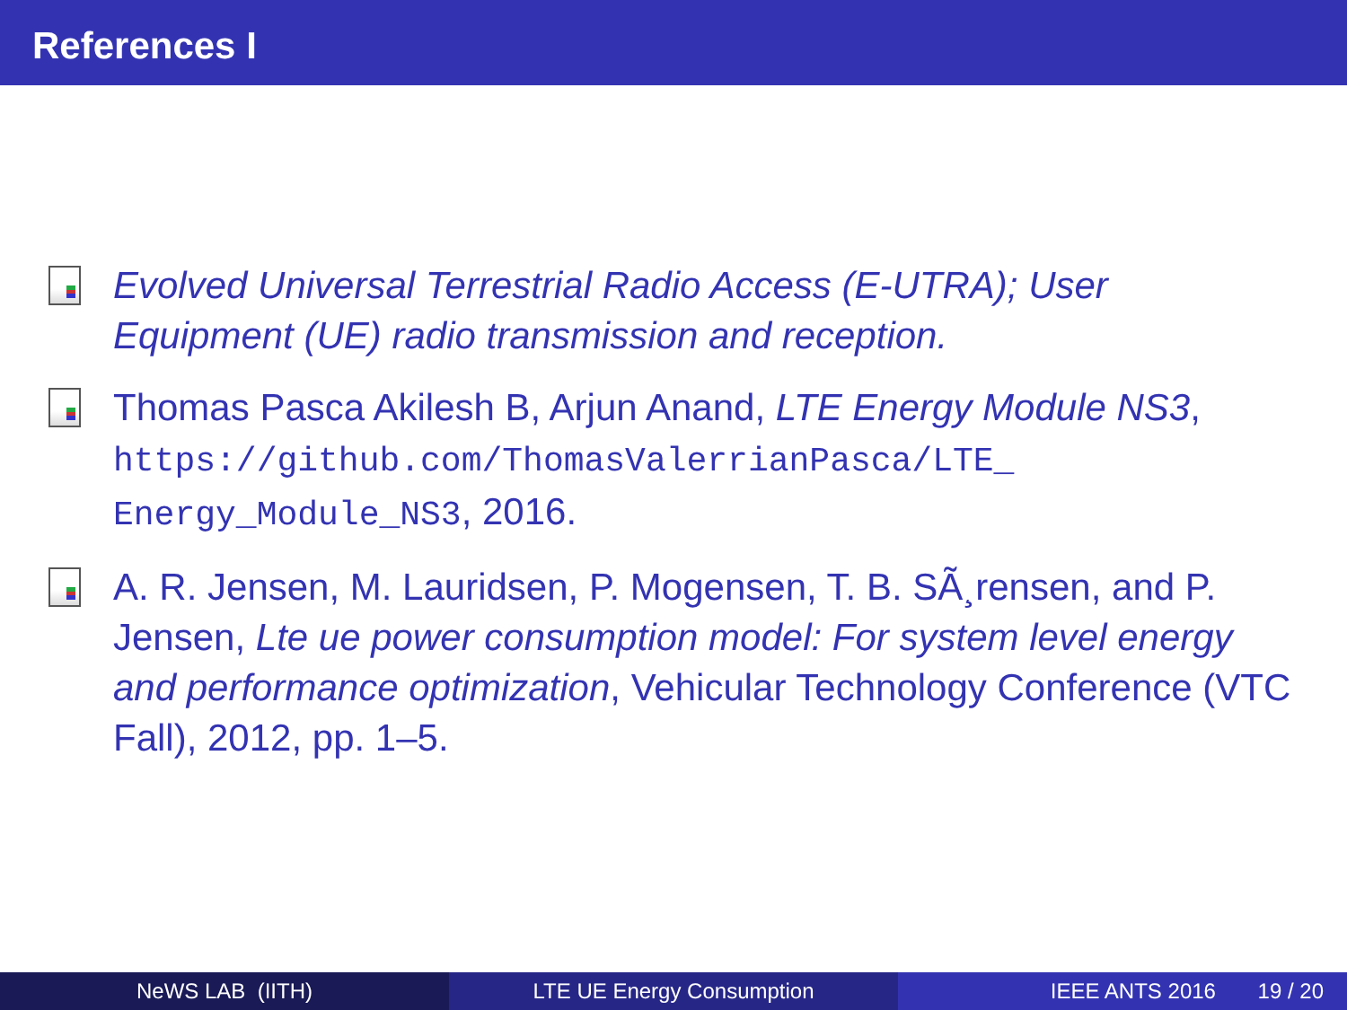References I
Evolved Universal Terrestrial Radio Access (E-UTRA); User Equipment (UE) radio transmission and reception.
Thomas Pasca Akilesh B, Arjun Anand, LTE Energy Module NS3, https://github.com/ThomasValerrianPasca/LTE_ Energy_Module_NS3, 2016.
A. R. Jensen, M. Lauridsen, P. Mogensen, T. B. SÃ¸rensen, and P. Jensen, Lte ue power consumption model: For system level energy and performance optimization, Vehicular Technology Conference (VTC Fall), 2012, pp. 1–5.
NeWS LAB (IITH) LTE UE Energy Consumption IEEE ANTS 2016 19 / 20